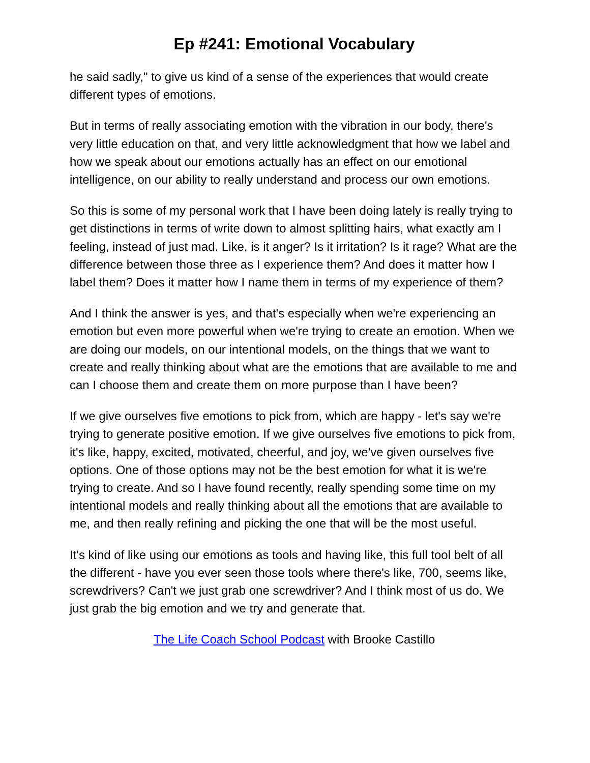Ep #241: Emotional Vocabulary
he said sadly," to give us kind of a sense of the experiences that would create different types of emotions.
But in terms of really associating emotion with the vibration in our body, there's very little education on that, and very little acknowledgment that how we label and how we speak about our emotions actually has an effect on our emotional intelligence, on our ability to really understand and process our own emotions.
So this is some of my personal work that I have been doing lately is really trying to get distinctions in terms of write down to almost splitting hairs, what exactly am I feeling, instead of just mad. Like, is it anger? Is it irritation? Is it rage? What are the difference between those three as I experience them? And does it matter how I label them? Does it matter how I name them in terms of my experience of them?
And I think the answer is yes, and that's especially when we're experiencing an emotion but even more powerful when we're trying to create an emotion. When we are doing our models, on our intentional models, on the things that we want to create and really thinking about what are the emotions that are available to me and can I choose them and create them on more purpose than I have been?
If we give ourselves five emotions to pick from, which are happy - let's say we're trying to generate positive emotion. If we give ourselves five emotions to pick from, it's like, happy, excited, motivated, cheerful, and joy, we've given ourselves five options. One of those options may not be the best emotion for what it is we're trying to create. And so I have found recently, really spending some time on my intentional models and really thinking about all the emotions that are available to me, and then really refining and picking the one that will be the most useful.
It's kind of like using our emotions as tools and having like, this full tool belt of all the different - have you ever seen those tools where there's like, 700, seems like, screwdrivers? Can't we just grab one screwdriver? And I think most of us do. We just grab the big emotion and we try and generate that.
The Life Coach School Podcast with Brooke Castillo